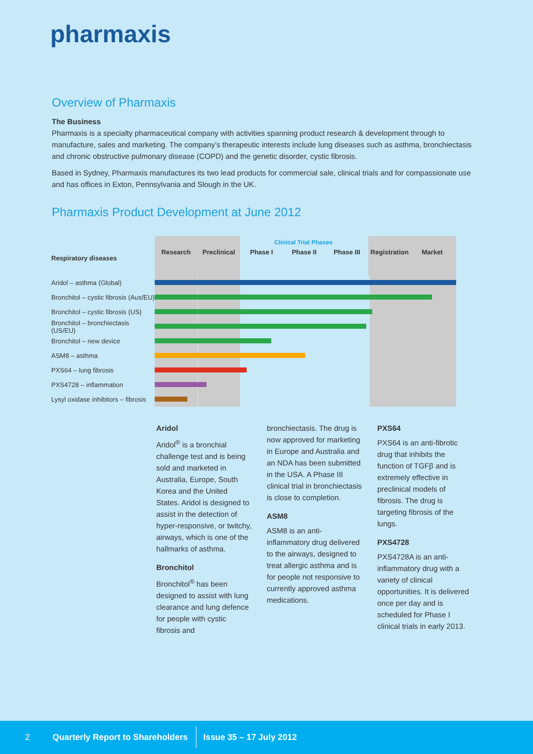pharmaxis
Overview of Pharmaxis
The Business
Pharmaxis is a specialty pharmaceutical company with activities spanning product research & development through to manufacture, sales and marketing. The company’s therapeutic interests include lung diseases such as asthma, bronchiectasis and chronic obstructive pulmonary disease (COPD) and the genetic disorder, cystic fibrosis.
Based in Sydney, Pharmaxis manufactures its two lead products for commercial sale, clinical trials and for compassionate use and has offices in Exton, Pennsylvania and Slough in the UK.
Pharmaxis Product Development at June 2012
Clinical Trial Phases
Research Preclinical
Phase I Phase II Phase III Registration
Market
Respiratory diseases
Aridol – asthma (Global)
Bronchitol – cystic fibrosis (Aus/EU)
Bronchitol – cystic fibrosis (US)
Bronchitol – bronchiectasis (US/EU)
Bronchitol – new device
ASM8 – asthma
PXS64 – lung fibrosis
PXS4728 – inflammation
Lysyl oxidase inhibitors – fibrosis
Aridol
Aridol<sup>®</sup> is a bronchial challenge test and is being sold and marketed in Australia, Europe, South Korea and the United States. Aridol is designed to assist in the detection of hyper-responsive, or twitchy, airways, which is one of the hallmarks of asthma.
Bronchitol
Bronchitol<sup>®</sup> has been designed to assist with lung clearance and lung defence for people with cystic fibrosis and
bronchiectasis. The drug is now approved for marketing in Europe and Australia and an NDA has been submitted in the USA. A Phase III clinical trial in bronchiectasis is close to completion.
ASM8
ASM8 is an anti-inflammatory drug delivered to the airways, designed to treat allergic asthma and is for people not responsive to currently approved asthma medications.
PXS64
PXS64 is an anti-fibrotic drug that inhibits the function of TGFβ and is extremely effective in preclinical models of fibrosis. The drug is targeting fibrosis of the lungs.
PXS4728
PXS4728A is an anti-inflammatory drug with a variety of clinical opportunities. It is delivered once per day and is scheduled for Phase I clinical trials in early 2013.
2 Quarterly Report to Shareholders Issue 35 – 17 July 2012